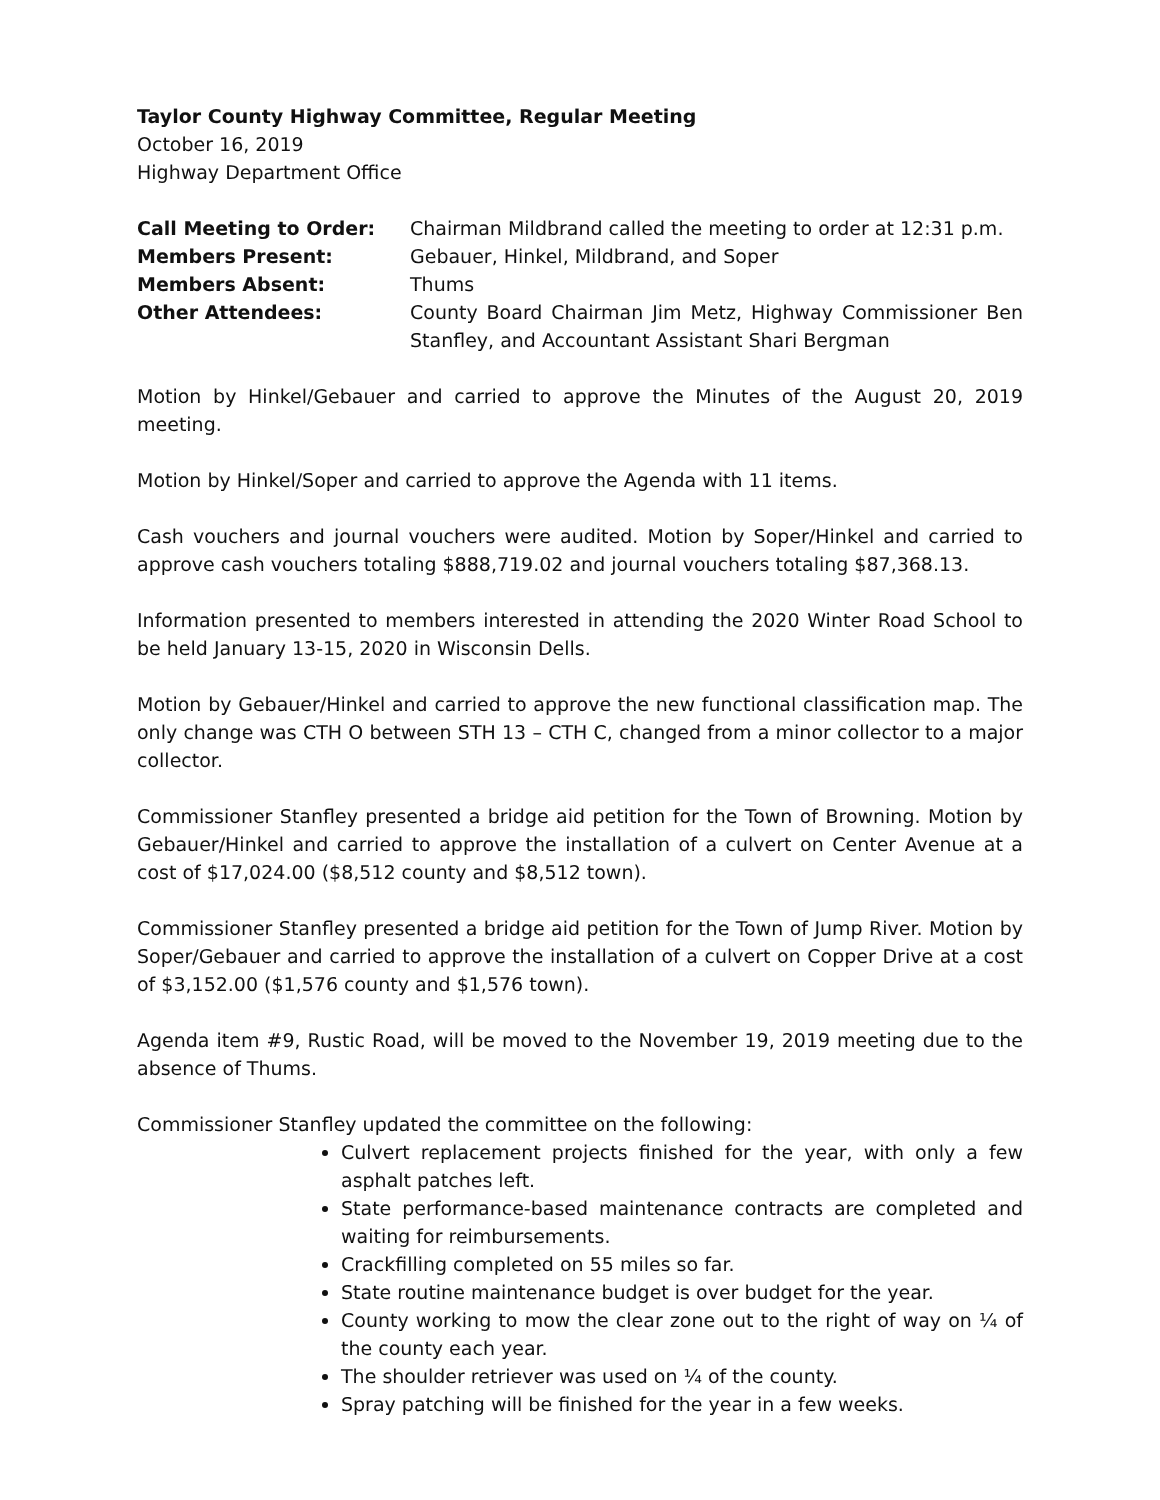Taylor County Highway Committee, Regular Meeting
October 16, 2019
Highway Department Office
| Call Meeting to Order: | Chairman Mildbrand called the meeting to order at 12:31 p.m. |
| Members Present: | Gebauer, Hinkel, Mildbrand, and Soper |
| Members Absent: | Thums |
| Other Attendees: | County Board Chairman Jim Metz, Highway Commissioner Ben Stanfley, and Accountant Assistant Shari Bergman |
Motion by Hinkel/Gebauer and carried to approve the Minutes of the August 20, 2019 meeting.
Motion by Hinkel/Soper and carried to approve the Agenda with 11 items.
Cash vouchers and journal vouchers were audited. Motion by Soper/Hinkel and carried to approve cash vouchers totaling $888,719.02 and journal vouchers totaling $87,368.13.
Information presented to members interested in attending the 2020 Winter Road School to be held January 13-15, 2020 in Wisconsin Dells.
Motion by Gebauer/Hinkel and carried to approve the new functional classification map. The only change was CTH O between STH 13 – CTH C, changed from a minor collector to a major collector.
Commissioner Stanfley presented a bridge aid petition for the Town of Browning. Motion by Gebauer/Hinkel and carried to approve the installation of a culvert on Center Avenue at a cost of $17,024.00 ($8,512 county and $8,512 town).
Commissioner Stanfley presented a bridge aid petition for the Town of Jump River. Motion by Soper/Gebauer and carried to approve the installation of a culvert on Copper Drive at a cost of $3,152.00 ($1,576 county and $1,576 town).
Agenda item #9, Rustic Road, will be moved to the November 19, 2019 meeting due to the absence of Thums.
Commissioner Stanfley updated the committee on the following:
Culvert replacement projects finished for the year, with only a few asphalt patches left.
State performance-based maintenance contracts are completed and waiting for reimbursements.
Crackfilling completed on 55 miles so far.
State routine maintenance budget is over budget for the year.
County working to mow the clear zone out to the right of way on ¼ of the county each year.
The shoulder retriever was used on ¼ of the county.
Spray patching will be finished for the year in a few weeks.